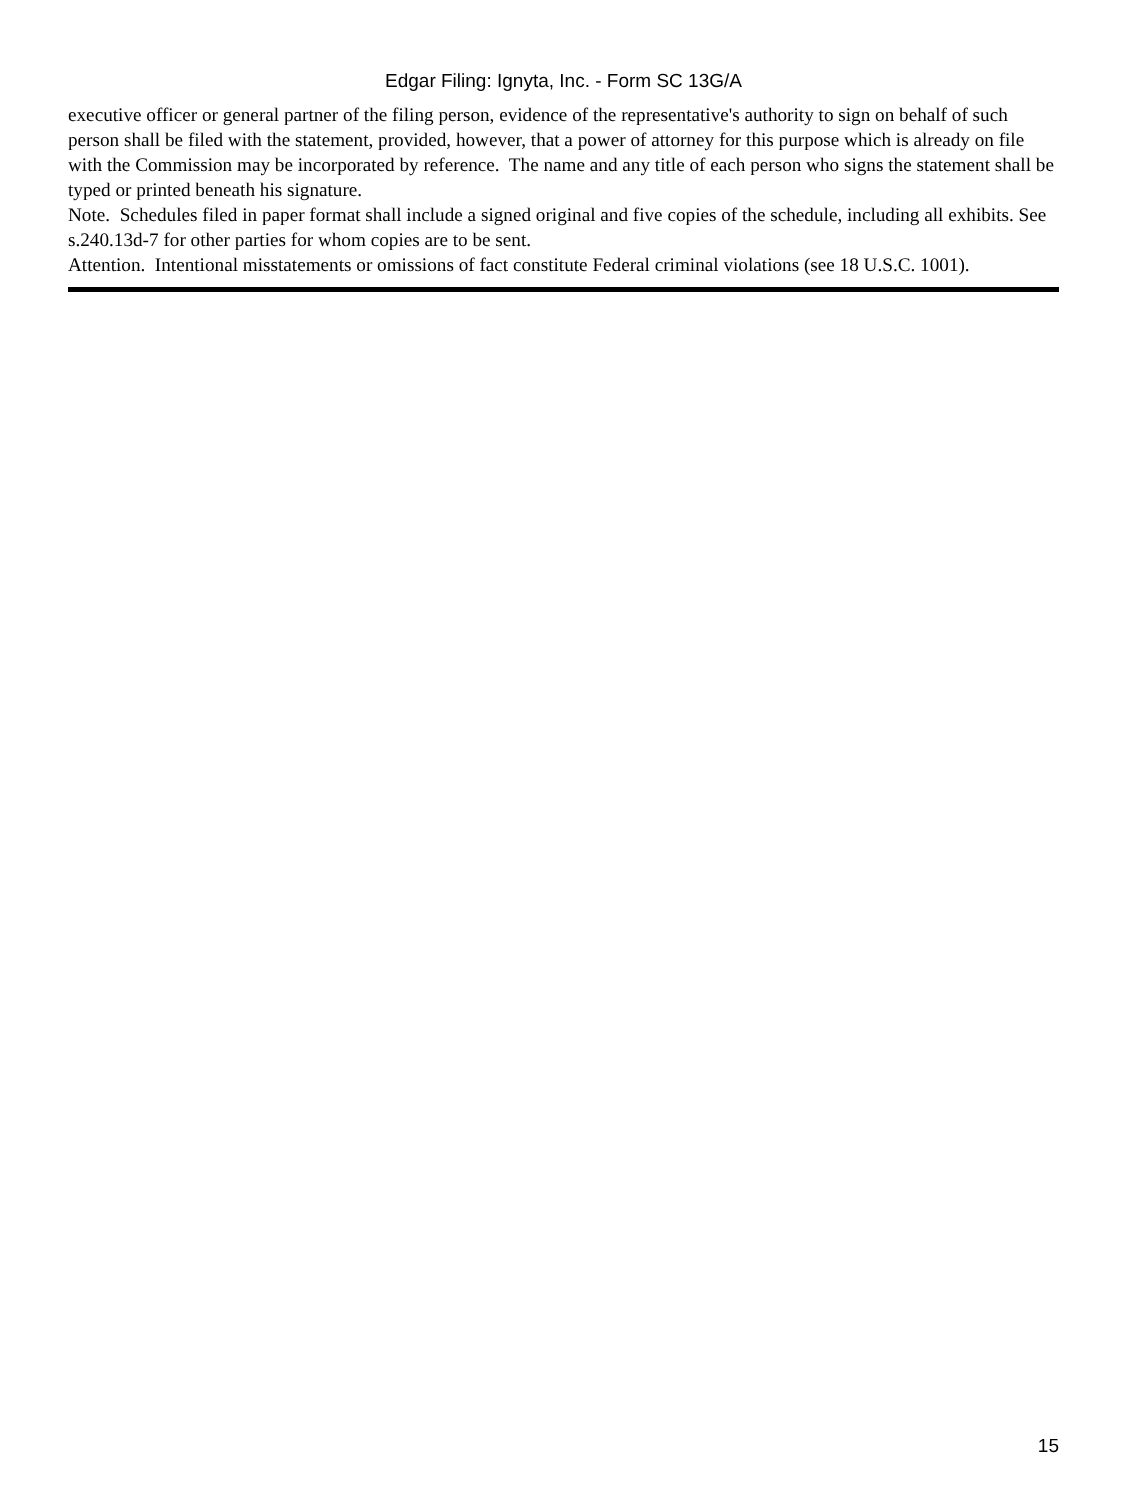Edgar Filing: Ignyta, Inc. - Form SC 13G/A
executive officer or general partner of the filing person, evidence of the representative's authority to sign on behalf of such person shall be filed with the statement, provided, however, that a power of attorney for this purpose which is already on file with the Commission may be incorporated by reference. The name and any title of each person who signs the statement shall be typed or printed beneath his signature.
Note. Schedules filed in paper format shall include a signed original and five copies of the schedule, including all exhibits. See s.240.13d-7 for other parties for whom copies are to be sent.
Attention. Intentional misstatements or omissions of fact constitute Federal criminal violations (see 18 U.S.C. 1001).
15